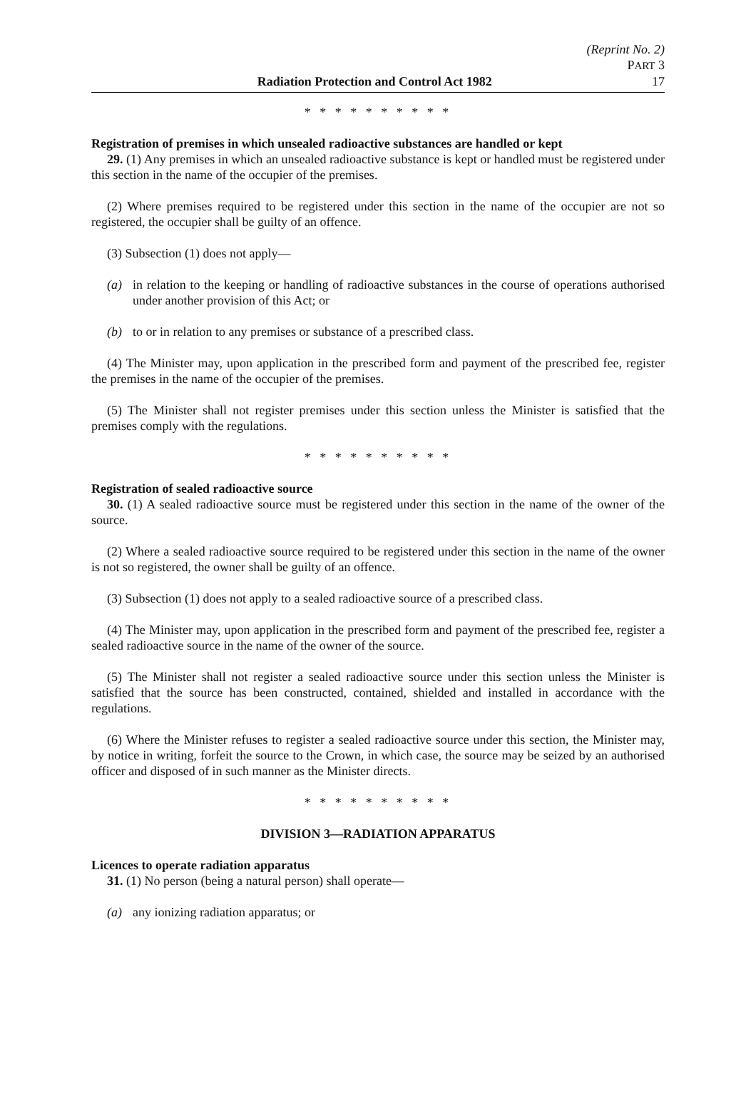Radiation Protection and Control Act 1982
(Reprint No. 2)
PART 3
17
* * * * * * * * * *
Registration of premises in which unsealed radioactive substances are handled or kept
29. (1) Any premises in which an unsealed radioactive substance is kept or handled must be registered under this section in the name of the occupier of the premises.
(2) Where premises required to be registered under this section in the name of the occupier are not so registered, the occupier shall be guilty of an offence.
(3) Subsection (1) does not apply—
(a) in relation to the keeping or handling of radioactive substances in the course of operations authorised under another provision of this Act; or
(b) to or in relation to any premises or substance of a prescribed class.
(4) The Minister may, upon application in the prescribed form and payment of the prescribed fee, register the premises in the name of the occupier of the premises.
(5) The Minister shall not register premises under this section unless the Minister is satisfied that the premises comply with the regulations.
* * * * * * * * * *
Registration of sealed radioactive source
30. (1) A sealed radioactive source must be registered under this section in the name of the owner of the source.
(2) Where a sealed radioactive source required to be registered under this section in the name of the owner is not so registered, the owner shall be guilty of an offence.
(3) Subsection (1) does not apply to a sealed radioactive source of a prescribed class.
(4) The Minister may, upon application in the prescribed form and payment of the prescribed fee, register a sealed radioactive source in the name of the owner of the source.
(5) The Minister shall not register a sealed radioactive source under this section unless the Minister is satisfied that the source has been constructed, contained, shielded and installed in accordance with the regulations.
(6) Where the Minister refuses to register a sealed radioactive source under this section, the Minister may, by notice in writing, forfeit the source to the Crown, in which case, the source may be seized by an authorised officer and disposed of in such manner as the Minister directs.
* * * * * * * * * *
DIVISION 3—RADIATION APPARATUS
Licences to operate radiation apparatus
31. (1) No person (being a natural person) shall operate—
(a) any ionizing radiation apparatus; or